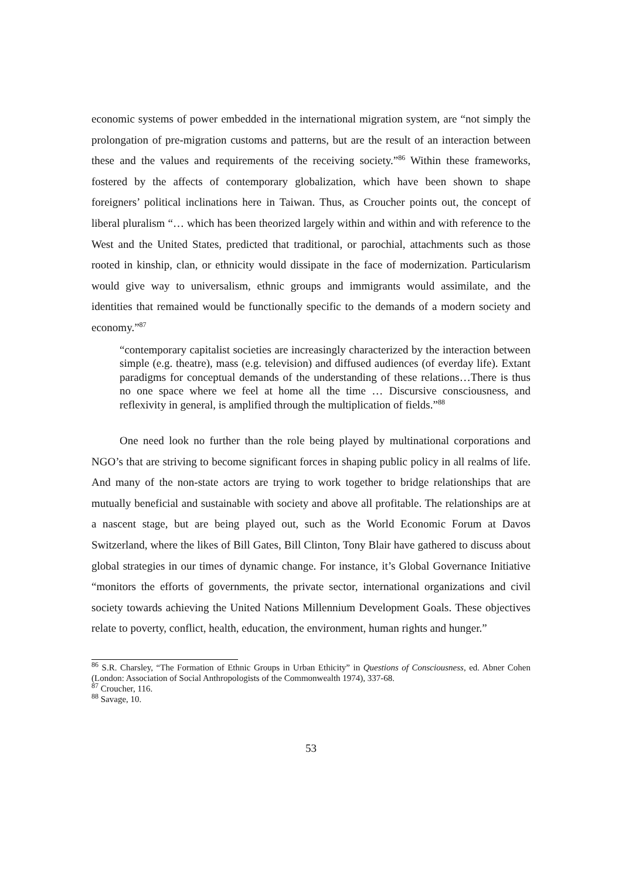economic systems of power embedded in the international migration system, are “not simply the prolongation of pre-migration customs and patterns, but are the result of an interaction between these and the values and requirements of the receiving society.”<sup>86</sup> Within these frameworks, fostered by the affects of contemporary globalization, which have been shown to shape foreigners’ political inclinations here in Taiwan. Thus, as Croucher points out, the concept of liberal pluralism “… which has been theorized largely within and within and with reference to the West and the United States, predicted that traditional, or parochial, attachments such as those rooted in kinship, clan, or ethnicity would dissipate in the face of modernization. Particularism would give way to universalism, ethnic groups and immigrants would assimilate, and the identities that remained would be functionally specific to the demands of a modern society and economy.”<sup>87</sup>
“contemporary capitalist societies are increasingly characterized by the interaction between simple (e.g. theatre), mass (e.g. television) and diffused audiences (of everday life). Extant paradigms for conceptual demands of the understanding of these relations…There is thus no one space where we feel at home all the time … Discursive consciousness, and reflexivity in general, is amplified through the multiplication of fields.”<sup>88</sup>
One need look no further than the role being played by multinational corporations and NGO’s that are striving to become significant forces in shaping public policy in all realms of life. And many of the non-state actors are trying to work together to bridge relationships that are mutually beneficial and sustainable with society and above all profitable. The relationships are at a nascent stage, but are being played out, such as the World Economic Forum at Davos Switzerland, where the likes of Bill Gates, Bill Clinton, Tony Blair have gathered to discuss about global strategies in our times of dynamic change. For instance, it’s Global Governance Initiative “monitors the efforts of governments, the private sector, international organizations and civil society towards achieving the United Nations Millennium Development Goals. These objectives relate to poverty, conflict, health, education, the environment, human rights and hunger.”
<sup>86</sup> S.R. Charsley, “The Formation of Ethnic Groups in Urban Ethicity” in Questions of Consciousness, ed. Abner Cohen (London: Association of Social Anthropologists of the Commonwealth 1974), 337-68.
<sup>87</sup> Croucher, 116.
<sup>88</sup> Savage, 10.
53